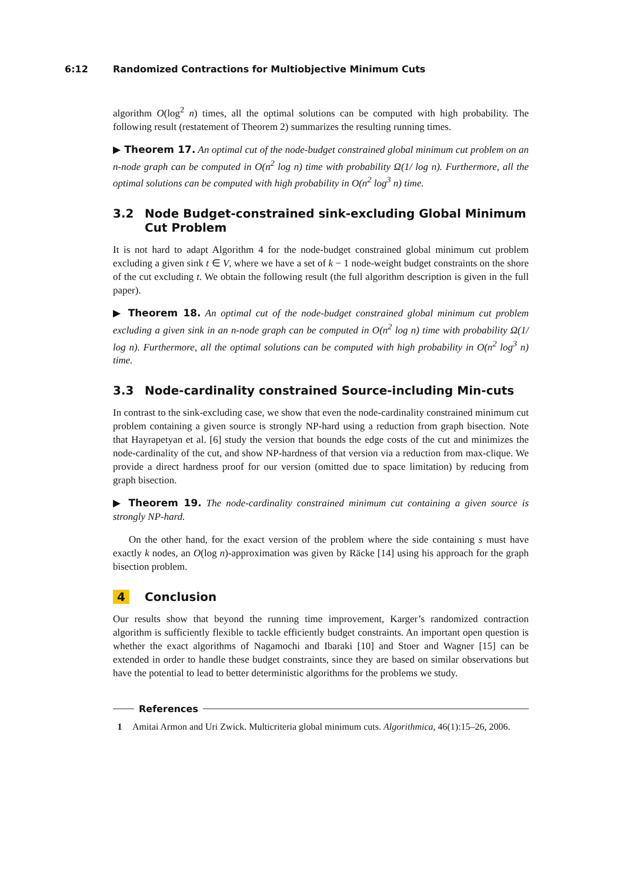6:12 Randomized Contractions for Multiobjective Minimum Cuts
algorithm O(log<sup>2</sup> n) times, all the optimal solutions can be computed with high probability. The following result (restatement of Theorem 2) summarizes the resulting running times.
▶ Theorem 17. An optimal cut of the node-budget constrained global minimum cut problem on an n-node graph can be computed in O(n<sup>2</sup> log n) time with probability Ω(1/ log n). Furthermore, all the optimal solutions can be computed with high probability in O(n<sup>2</sup> log<sup>3</sup> n) time.
3.2 Node Budget-constrained sink-excluding Global Minimum Cut Problem
It is not hard to adapt Algorithm 4 for the node-budget constrained global minimum cut problem excluding a given sink t ∈ V, where we have a set of k − 1 node-weight budget constraints on the shore of the cut excluding t. We obtain the following result (the full algorithm description is given in the full paper).
▶ Theorem 18. An optimal cut of the node-budget constrained global minimum cut problem excluding a given sink in an n-node graph can be computed in O(n<sup>2</sup> log n) time with probability Ω(1/ log n). Furthermore, all the optimal solutions can be computed with high probability in O(n<sup>2</sup> log<sup>3</sup> n) time.
3.3 Node-cardinality constrained Source-including Min-cuts
In contrast to the sink-excluding case, we show that even the node-cardinality constrained minimum cut problem containing a given source is strongly NP-hard using a reduction from graph bisection. Note that Hayrapetyan et al. [6] study the version that bounds the edge costs of the cut and minimizes the node-cardinality of the cut, and show NP-hardness of that version via a reduction from max-clique. We provide a direct hardness proof for our version (omitted due to space limitation) by reducing from graph bisection.
▶ Theorem 19. The node-cardinality constrained minimum cut containing a given source is strongly NP-hard.
On the other hand, for the exact version of the problem where the side containing s must have exactly k nodes, an O(log n)-approximation was given by Räcke [14] using his approach for the graph bisection problem.
4 Conclusion
Our results show that beyond the running time improvement, Karger’s randomized contraction algorithm is sufficiently flexible to tackle efficiently budget constraints. An important open question is whether the exact algorithms of Nagamochi and Ibaraki [10] and Stoer and Wagner [15] can be extended in order to handle these budget constraints, since they are based on similar observations but have the potential to lead to better deterministic algorithms for the problems we study.
References
1 Amitai Armon and Uri Zwick. Multicriteria global minimum cuts. Algorithmica, 46(1):15–26, 2006.